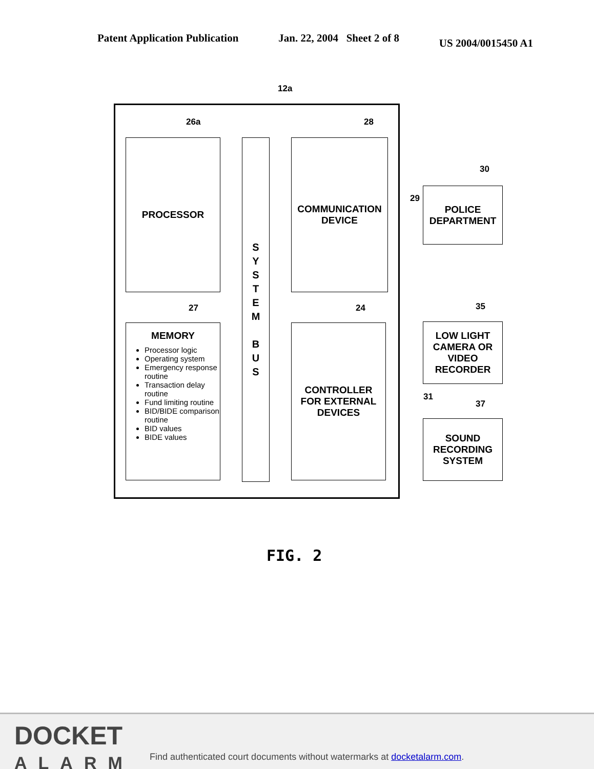Patent Application Publication Jan. 22, 2004 Sheet 2 of 8 US 2004/0015450 A1
12a
26a 28
PROCESSOR
S
Y
S
T
E
M
B
U
S
COMMUNICATION
DEVICE
30
29
POLICE
DEPARTMENT
27 24
MEMORY
Processor logic
Operating system
Emergency response routine
Transaction delay routine
Fund limiting routine
BID/BIDE comparison routine
BID values
BIDE values
CONTROLLER
FOR EXTERNAL
DEVICES
35
LOW LIGHT
CAMERA OR
VIDEO
RECORDER
31
37
SOUND
RECORDING
SYSTEM
FIG. 2
DOCKET
ALARM
Find authenticated court documents without watermarks at docketalarm.com.